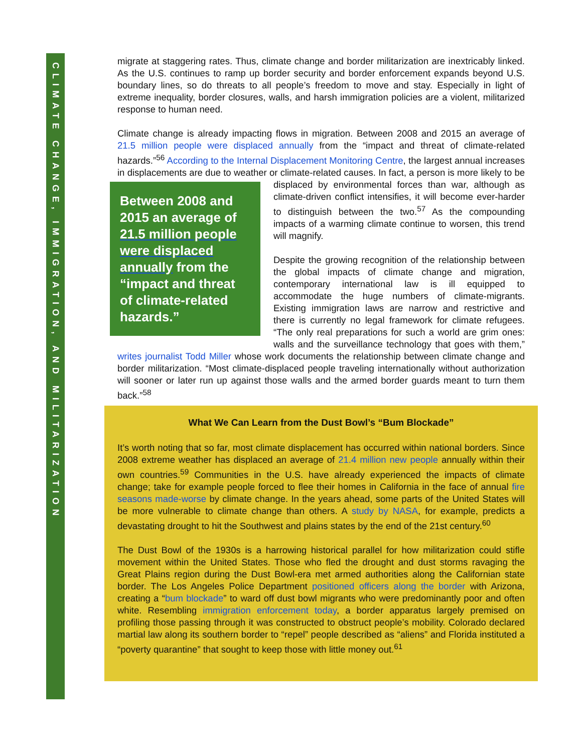CLIMATE CHANGE, IMMIGRATION, AND MILITARIZATION
migrate at staggering rates. Thus, climate change and border militarization are inextricably linked. As the U.S. continues to ramp up border security and border enforcement expands beyond U.S. boundary lines, so do threats to all people’s freedom to move and stay. Especially in light of extreme inequality, border closures, walls, and harsh immigration policies are a violent, militarized response to human need.
Climate change is already impacting flows in migration. Between 2008 and 2015 an average of 21.5 million people were displaced annually from the “impact and threat of climate-related hazards.”<sup>56</sup> According to the Internal Displacement Monitoring Centre, the largest annual increases in displacements are due to weather or climate-related causes. Between 2008 and 2015 an average of 21.5 million people were displaced annually from the “impact and threat of climate-related hazards.” In fact, a person is more likely to be displaced by environmental forces than war, although as climate-driven conflict intensifies, it will become ever-harder to distinguish between the two.<sup>57</sup> As the compounding impacts of a warming climate continue to worsen, this trend will magnify.
Despite the growing recognition of the relationship between the global impacts of climate change and migration, contemporary international law is ill equipped to accommodate the huge numbers of climate-migrants. Existing immigration laws are narrow and restrictive and there is currently no legal framework for climate refugees. “The only real preparations for such a world are grim ones: walls and the surveillance technology that goes with them,” writes journalist Todd Miller whose work documents the relationship between climate change and border militarization. “Most climate-displaced people traveling internationally without authorization will sooner or later run up against those walls and the armed border guards meant to turn them back.”<sup>58</sup>
What We Can Learn from the Dust Bowl’s “Bum Blockade”
It’s worth noting that so far, most climate displacement has occurred within national borders. Since 2008 extreme weather has displaced an average of 21.4 million new people annually within their own countries.<sup>59</sup> Communities in the U.S. have already experienced the impacts of climate change; take for example people forced to flee their homes in California in the face of annual fire seasons made-worse by climate change. In the years ahead, some parts of the United States will be more vulnerable to climate change than others. A study by NASA, for example, predicts a devastating drought to hit the Southwest and plains states by the end of the 21st century.<sup>60</sup>
The Dust Bowl of the 1930s is a harrowing historical parallel for how militarization could stifle movement within the United States. Those who fled the drought and dust storms ravaging the Great Plains region during the Dust Bowl-era met armed authorities along the Californian state border. The Los Angeles Police Department positioned officers along the border with Arizona, creating a “bum blockade” to ward off dust bowl migrants who were predominantly poor and often white. Resembling immigration enforcement today, a border apparatus largely premised on profiling those passing through it was constructed to obstruct people’s mobility. Colorado declared martial law along its southern border to “repel” people described as “aliens” and Florida instituted a “poverty quarantine” that sought to keep those with little money out.<sup>61</sup>